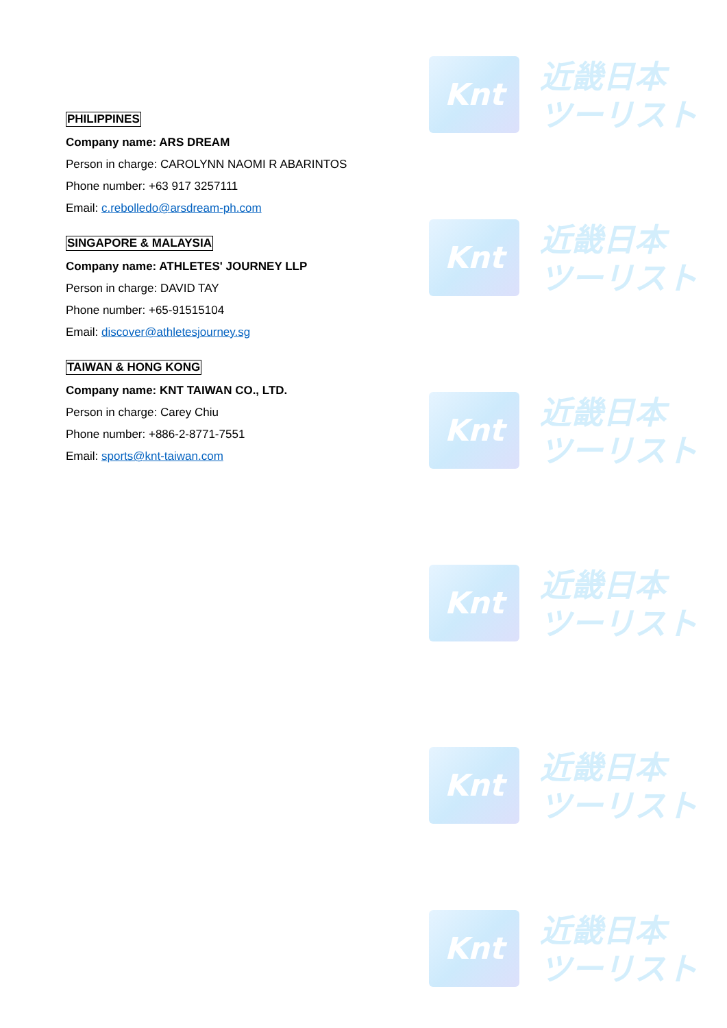Knt
近畿日本
ツーリスト
Knt
近畿日本
ツーリスト
Knt
近畿日本
ツーリスト
Knt
近畿日本
ツーリスト
Knt
近畿日本
ツーリスト
Knt
近畿日本
ツーリスト
PHILIPPINES
Company name: ARS DREAM
Person in charge: CAROLYNN NAOMI R ABARINTOS
Phone number: +63 917 3257111
Email: c.rebolledo@arsdream-ph.com
SINGAPORE & MALAYSIA
Company name: ATHLETES' JOURNEY LLP
Person in charge: DAVID TAY
Phone number: +65-91515104
Email: discover@athletesjourney.sg
TAIWAN & HONG KONG
Company name: KNT TAIWAN CO., LTD.
Person in charge: Carey Chiu
Phone number: +886-2-8771-7551
Email: sports@knt-taiwan.com